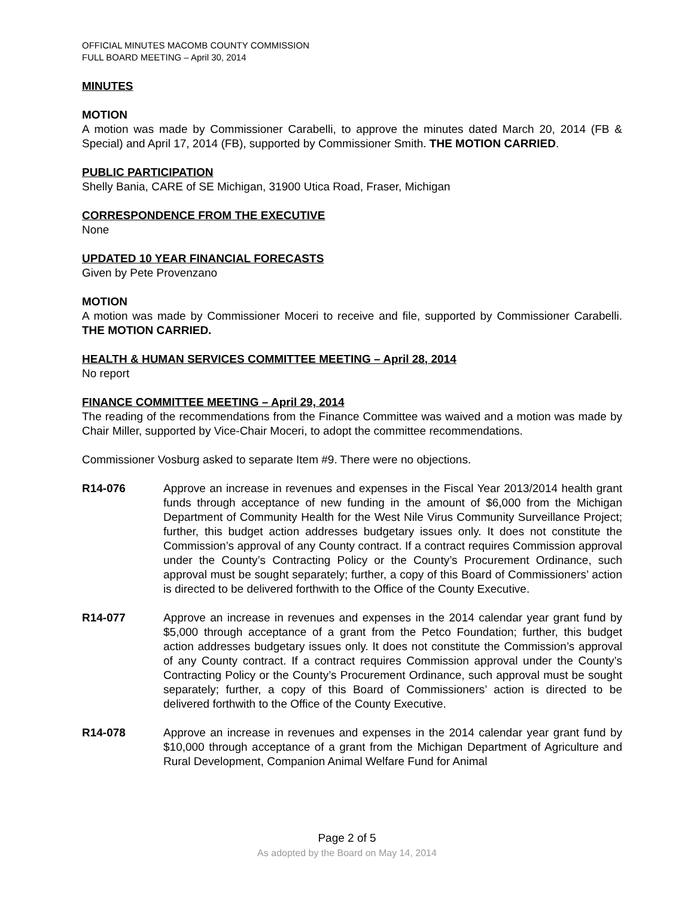OFFICIAL MINUTES MACOMB COUNTY COMMISSION
FULL BOARD MEETING – April 30, 2014
MINUTES
MOTION
A motion was made by Commissioner Carabelli, to approve the minutes dated March 20, 2014 (FB & Special) and April 17, 2014 (FB), supported by Commissioner Smith. THE MOTION CARRIED.
PUBLIC PARTICIPATION
Shelly Bania, CARE of SE Michigan, 31900 Utica Road, Fraser, Michigan
CORRESPONDENCE FROM THE EXECUTIVE
None
UPDATED 10 YEAR FINANCIAL FORECASTS
Given by Pete Provenzano
MOTION
A motion was made by Commissioner Moceri to receive and file, supported by Commissioner Carabelli. THE MOTION CARRIED.
HEALTH & HUMAN SERVICES COMMITTEE MEETING – April 28, 2014
No report
FINANCE COMMITTEE MEETING – April 29, 2014
The reading of the recommendations from the Finance Committee was waived and a motion was made by Chair Miller, supported by Vice-Chair Moceri, to adopt the committee recommendations.
Commissioner Vosburg asked to separate Item #9. There were no objections.
R14-076 Approve an increase in revenues and expenses in the Fiscal Year 2013/2014 health grant funds through acceptance of new funding in the amount of $6,000 from the Michigan Department of Community Health for the West Nile Virus Community Surveillance Project; further, this budget action addresses budgetary issues only. It does not constitute the Commission’s approval of any County contract. If a contract requires Commission approval under the County’s Contracting Policy or the County’s Procurement Ordinance, such approval must be sought separately; further, a copy of this Board of Commissioners’ action is directed to be delivered forthwith to the Office of the County Executive.
R14-077 Approve an increase in revenues and expenses in the 2014 calendar year grant fund by $5,000 through acceptance of a grant from the Petco Foundation; further, this budget action addresses budgetary issues only. It does not constitute the Commission’s approval of any County contract. If a contract requires Commission approval under the County’s Contracting Policy or the County’s Procurement Ordinance, such approval must be sought separately; further, a copy of this Board of Commissioners’ action is directed to be delivered forthwith to the Office of the County Executive.
R14-078 Approve an increase in revenues and expenses in the 2014 calendar year grant fund by $10,000 through acceptance of a grant from the Michigan Department of Agriculture and Rural Development, Companion Animal Welfare Fund for Animal
Page 2 of 5
As adopted by the Board on May 14, 2014